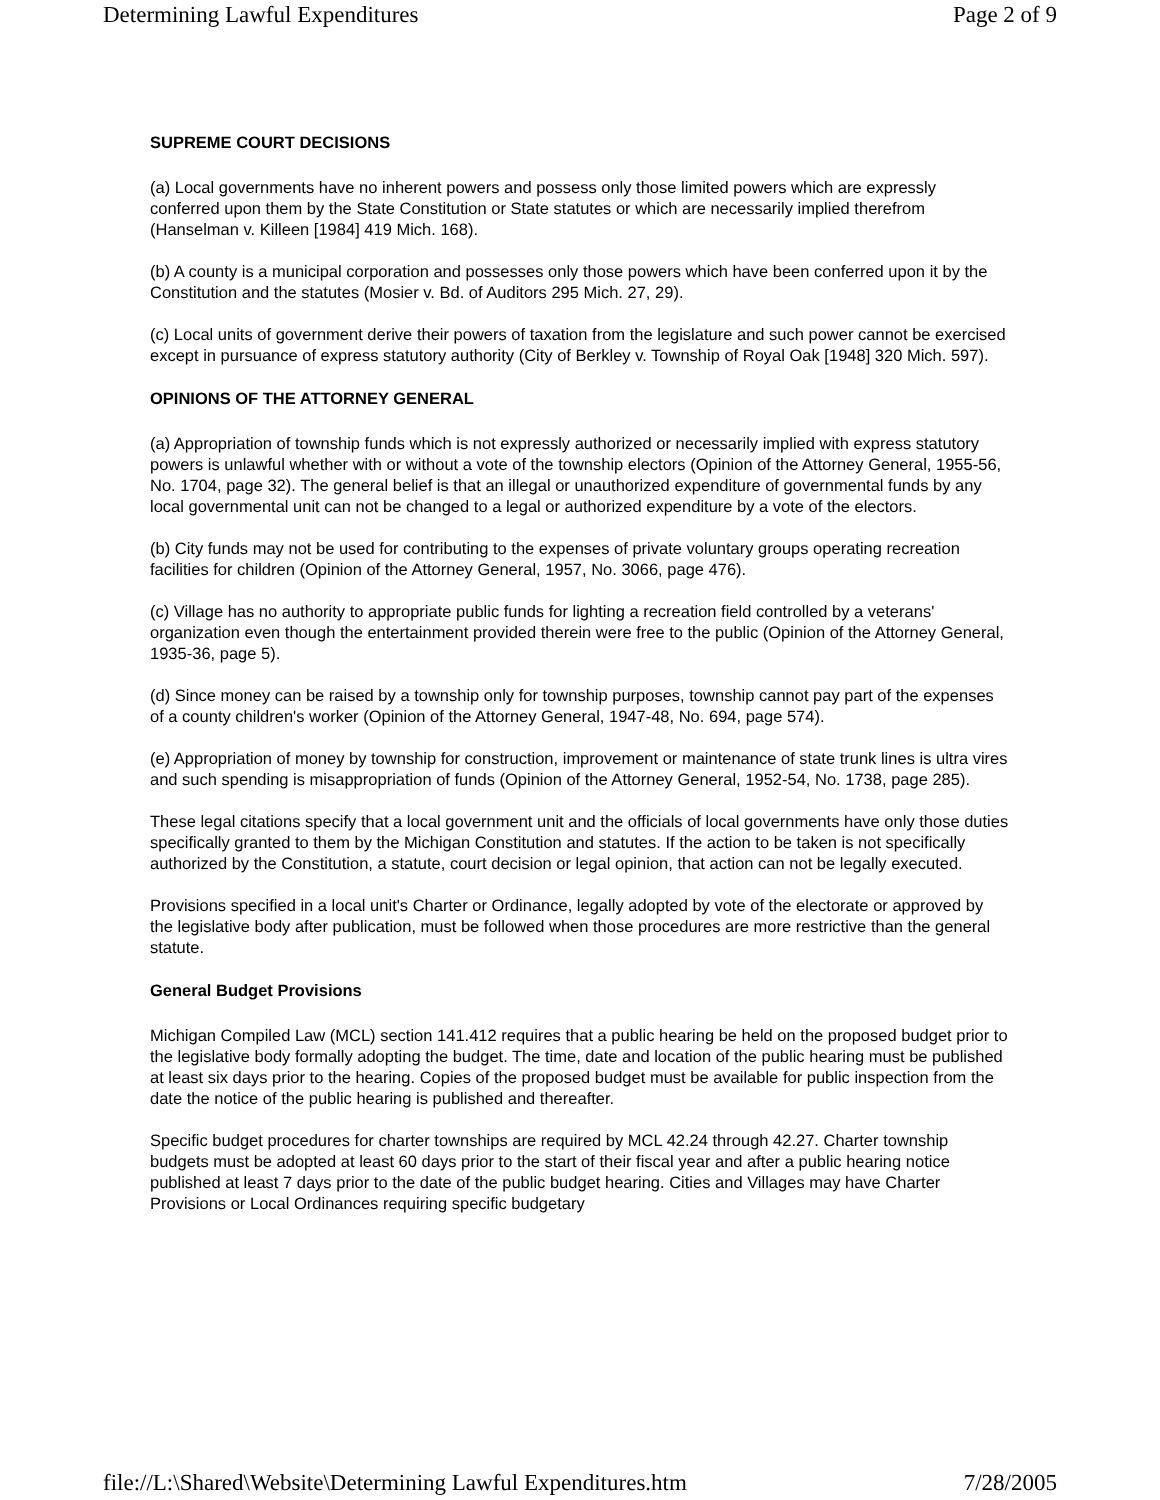Determining Lawful Expenditures Page 2 of 9
SUPREME COURT DECISIONS
(a) Local governments have no inherent powers and possess only those limited powers which are expressly conferred upon them by the State Constitution or State statutes or which are necessarily implied therefrom (Hanselman v. Killeen [1984] 419 Mich. 168).
(b) A county is a municipal corporation and possesses only those powers which have been conferred upon it by the Constitution and the statutes (Mosier v. Bd. of Auditors 295 Mich. 27, 29).
(c) Local units of government derive their powers of taxation from the legislature and such power cannot be exercised except in pursuance of express statutory authority (City of Berkley v. Township of Royal Oak [1948] 320 Mich. 597).
OPINIONS OF THE ATTORNEY GENERAL
(a) Appropriation of township funds which is not expressly authorized or necessarily implied with express statutory powers is unlawful whether with or without a vote of the township electors (Opinion of the Attorney General, 1955-56, No. 1704, page 32). The general belief is that an illegal or unauthorized expenditure of governmental funds by any local governmental unit can not be changed to a legal or authorized expenditure by a vote of the electors.
(b) City funds may not be used for contributing to the expenses of private voluntary groups operating recreation facilities for children (Opinion of the Attorney General, 1957, No. 3066, page 476).
(c) Village has no authority to appropriate public funds for lighting a recreation field controlled by a veterans' organization even though the entertainment provided therein were free to the public (Opinion of the Attorney General, 1935-36, page 5).
(d) Since money can be raised by a township only for township purposes, township cannot pay part of the expenses of a county children's worker (Opinion of the Attorney General, 1947-48, No. 694, page 574).
(e) Appropriation of money by township for construction, improvement or maintenance of state trunk lines is ultra vires and such spending is misappropriation of funds (Opinion of the Attorney General, 1952-54, No. 1738, page 285).
These legal citations specify that a local government unit and the officials of local governments have only those duties specifically granted to them by the Michigan Constitution and statutes. If the action to be taken is not specifically authorized by the Constitution, a statute, court decision or legal opinion, that action can not be legally executed.
Provisions specified in a local unit's Charter or Ordinance, legally adopted by vote of the electorate or approved by the legislative body after publication, must be followed when those procedures are more restrictive than the general statute.
General Budget Provisions
Michigan Compiled Law (MCL) section 141.412 requires that a public hearing be held on the proposed budget prior to the legislative body formally adopting the budget. The time, date and location of the public hearing must be published at least six days prior to the hearing. Copies of the proposed budget must be available for public inspection from the date the notice of the public hearing is published and thereafter.
Specific budget procedures for charter townships are required by MCL 42.24 through 42.27. Charter township budgets must be adopted at least 60 days prior to the start of their fiscal year and after a public hearing notice published at least 7 days prior to the date of the public budget hearing. Cities and Villages may have Charter Provisions or Local Ordinances requiring specific budgetary
file://L:\Shared\Website\Determining Lawful Expenditures.htm 7/28/2005